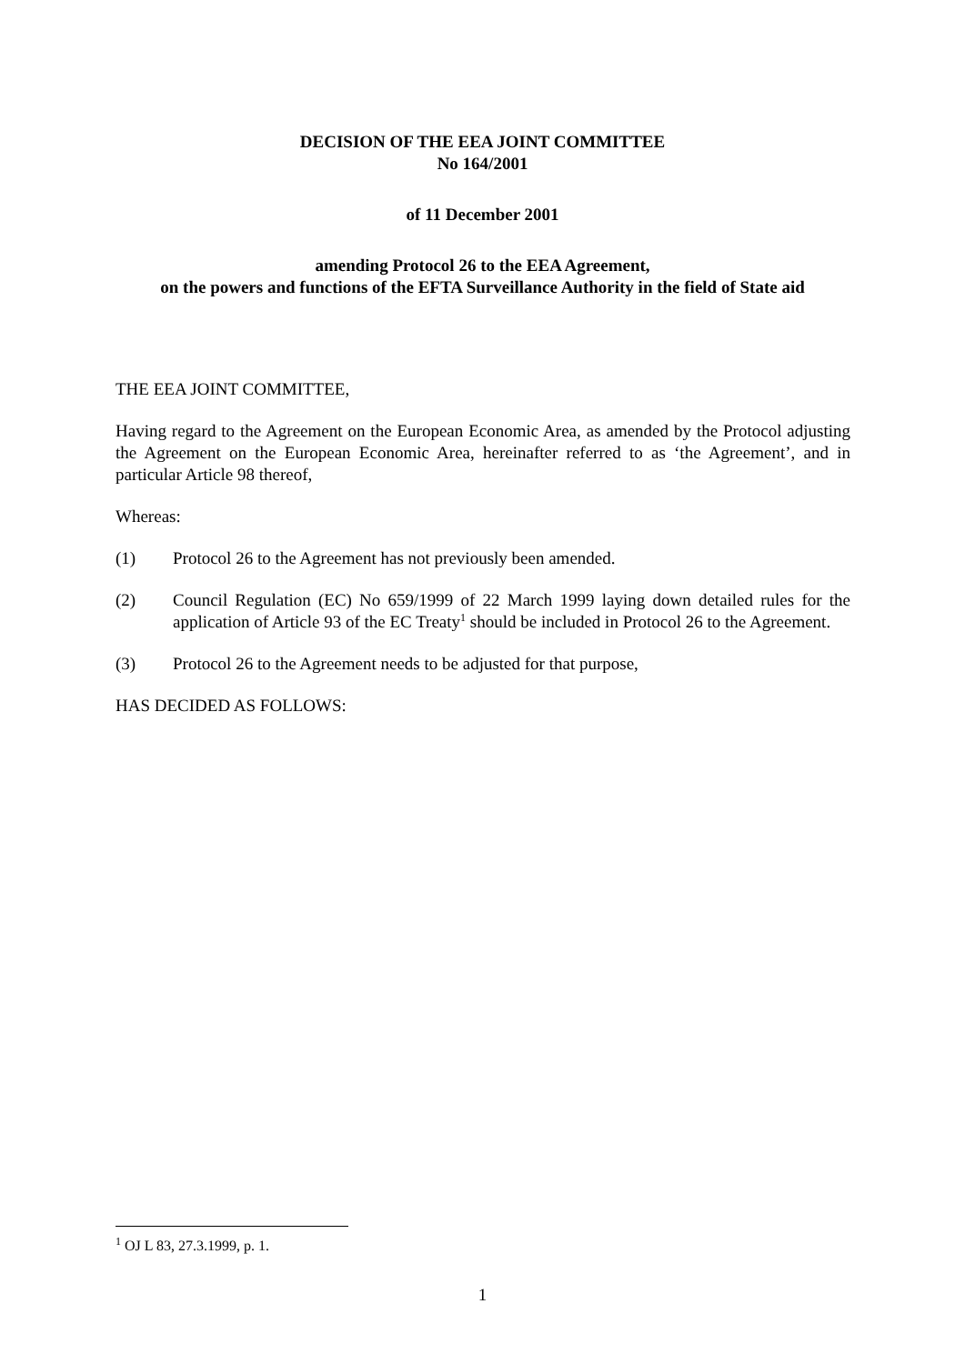DECISION OF THE EEA JOINT COMMITTEE
No 164/2001
of 11 December 2001
amending Protocol 26 to the EEA Agreement,
on the powers and functions of the EFTA Surveillance Authority in the field of State aid
THE EEA JOINT COMMITTEE,
Having regard to the Agreement on the European Economic Area, as amended by the Protocol adjusting the Agreement on the European Economic Area, hereinafter referred to as ‘the Agreement’, and in particular Article 98 thereof,
Whereas:
(1) Protocol 26 to the Agreement has not previously been amended.
(2) Council Regulation (EC) No 659/1999 of 22 March 1999 laying down detailed rules for the application of Article 93 of the EC Treaty<sup>1</sup> should be included in Protocol 26 to the Agreement.
(3) Protocol 26 to the Agreement needs to be adjusted for that purpose,
HAS DECIDED AS FOLLOWS:
<sup>1</sup> OJ L 83, 27.3.1999, p. 1.
1